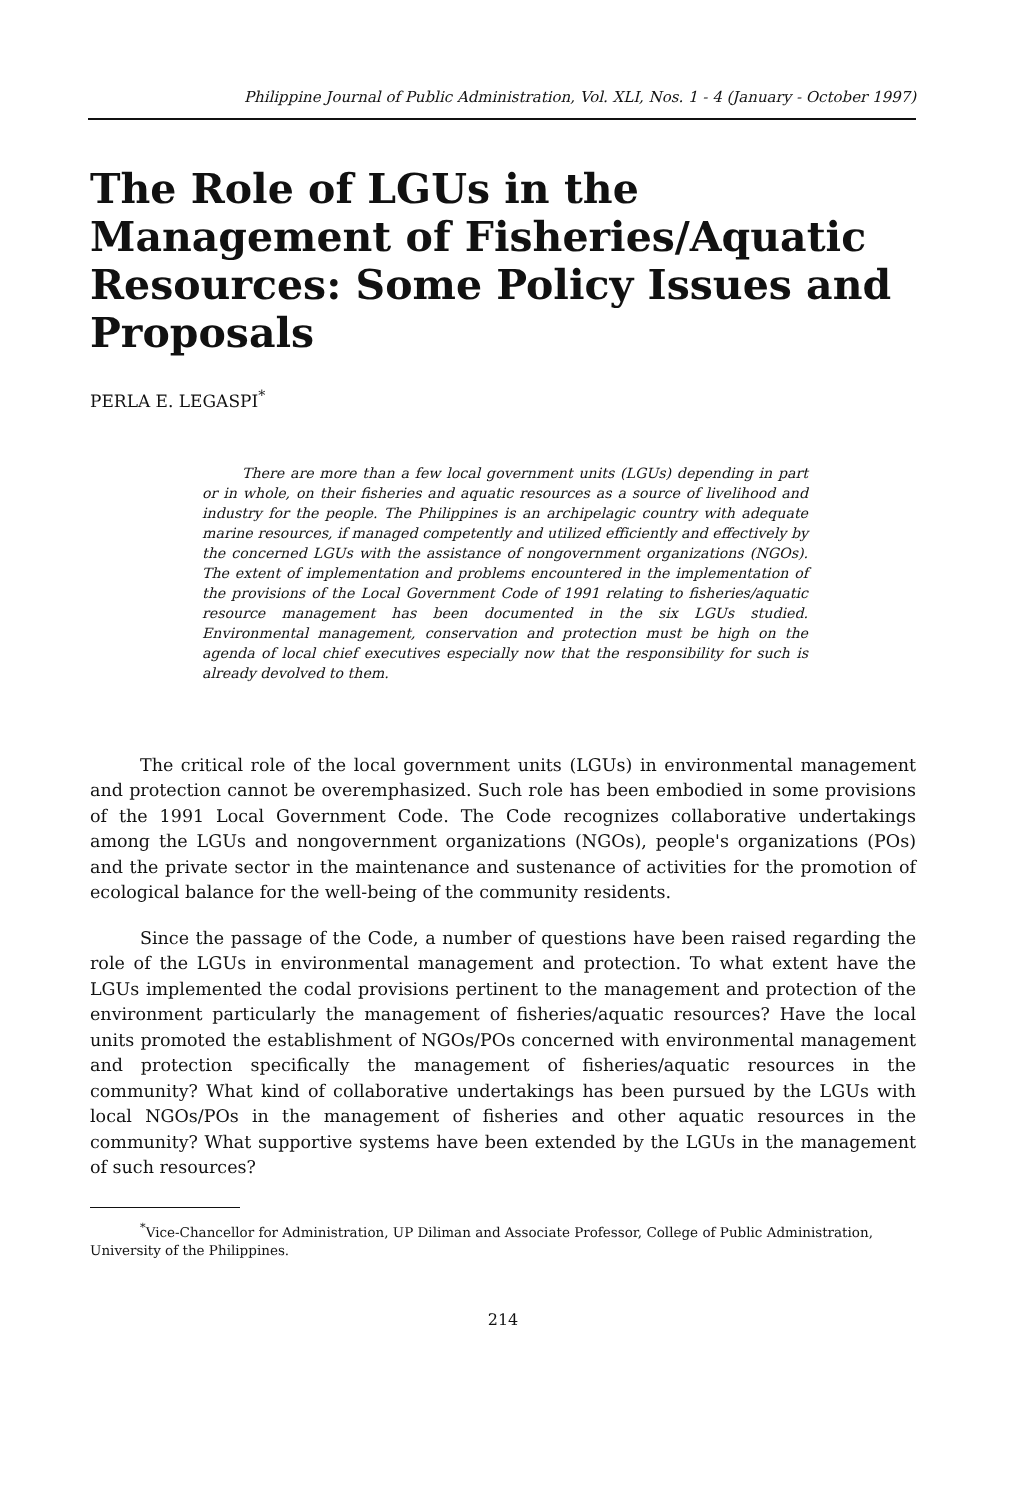Philippine Journal of Public Administration, Vol. XLI, Nos. 1 - 4 (January - October 1997)
The Role of LGUs in the Management of Fisheries/Aquatic Resources: Some Policy Issues and Proposals
PERLA E. LEGASPI<sup>*</sup>
There are more than a few local government units (LGUs) depending in part or in whole, on their fisheries and aquatic resources as a source of livelihood and industry for the people. The Philippines is an archipelagic country with adequate marine resources, if managed competently and utilized efficiently and effectively by the concerned LGUs with the assistance of nongovernment organizations (NGOs). The extent of implementation and problems encountered in the implementation of the provisions of the Local Government Code of 1991 relating to fisheries/aquatic resource management has been documented in the six LGUs studied. Environmental management, conservation and protection must be high on the agenda of local chief executives especially now that the responsibility for such is already devolved to them.
The critical role of the local government units (LGUs) in environmental management and protection cannot be overemphasized. Such role has been embodied in some provisions of the 1991 Local Government Code. The Code recognizes collaborative undertakings among the LGUs and nongovernment organizations (NGOs), people's organizations (POs) and the private sector in the maintenance and sustenance of activities for the promotion of ecological balance for the well-being of the community residents.
Since the passage of the Code, a number of questions have been raised regarding the role of the LGUs in environmental management and protection. To what extent have the LGUs implemented the codal provisions pertinent to the management and protection of the environment particularly the management of fisheries/aquatic resources? Have the local units promoted the establishment of NGOs/POs concerned with environmental management and protection specifically the management of fisheries/aquatic resources in the community? What kind of collaborative undertakings has been pursued by the LGUs with local NGOs/POs in the management of fisheries and other aquatic resources in the community? What supportive systems have been extended by the LGUs in the management of such resources?
<sup>*</sup> Vice-Chancellor for Administration, UP Diliman and Associate Professor, College of Public Administration, University of the Philippines.
214